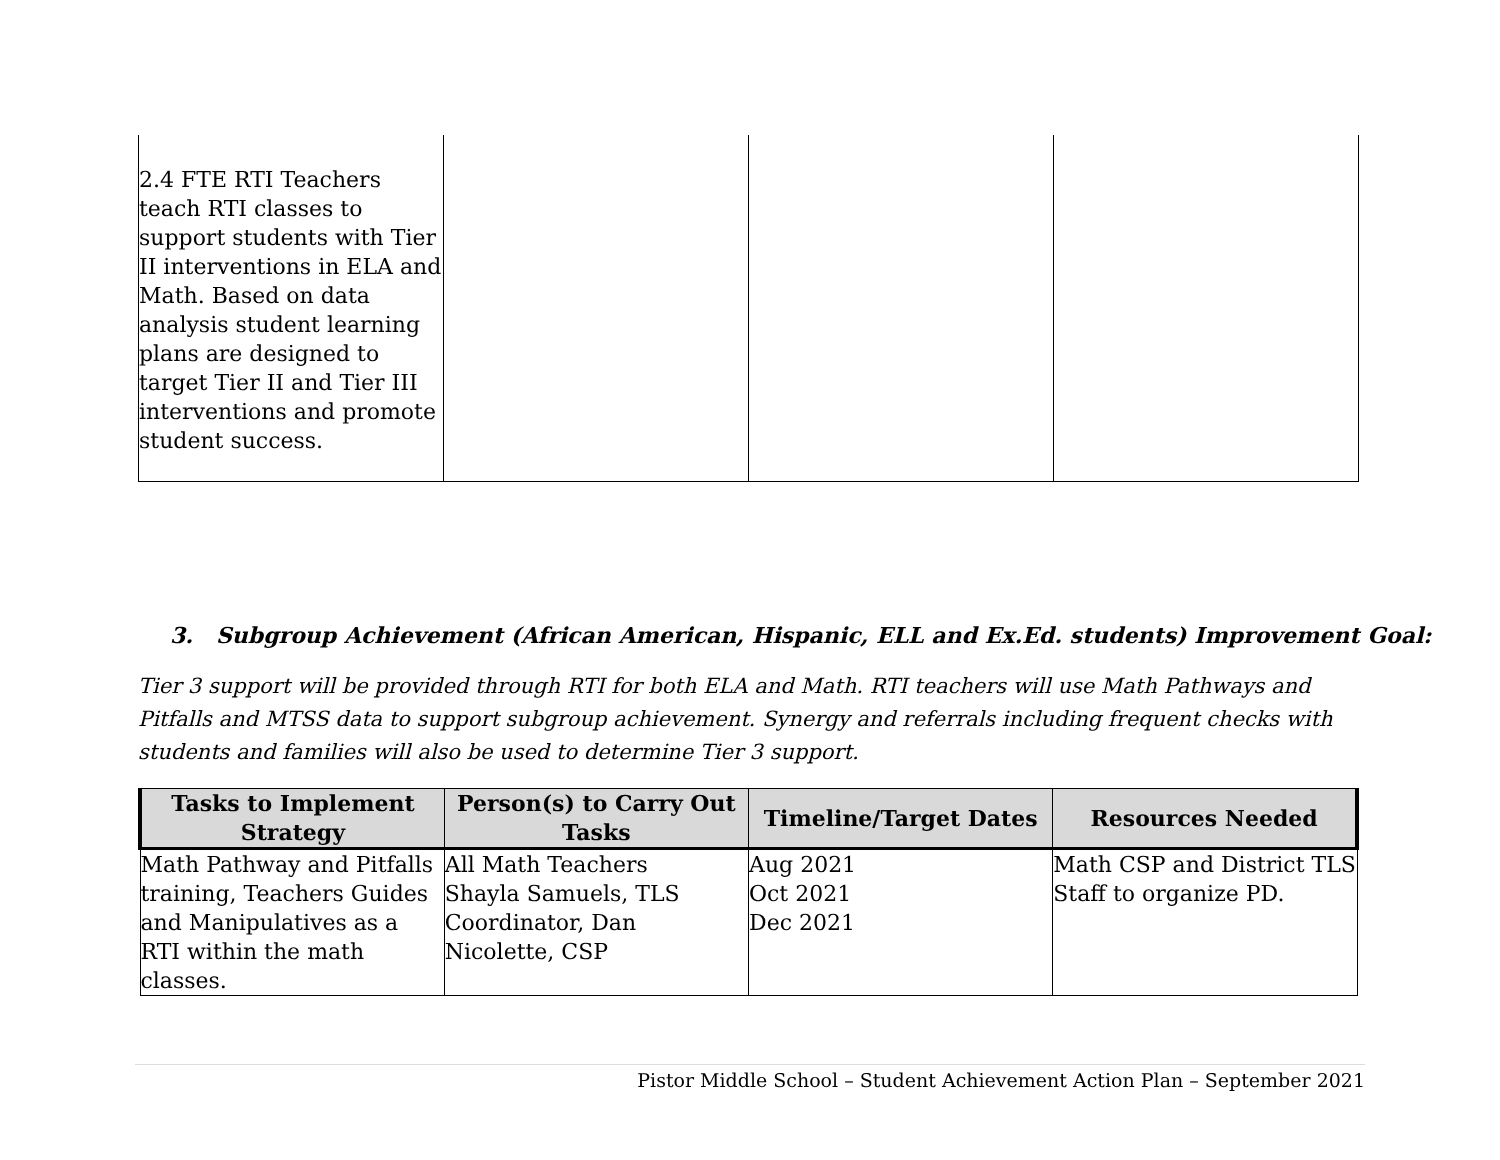| 2.4 FTE RTI Teachers teach RTI classes to support students with Tier II interventions in ELA and Math. Based on data analysis student learning plans are designed to target Tier II and Tier III interventions and promote student success. | | | |
3. Subgroup Achievement (African American, Hispanic, ELL and Ex.Ed. students) Improvement Goal:
Tier 3 support will be provided through RTI for both ELA and Math. RTI teachers will use Math Pathways and Pitfalls and MTSS data to support subgroup achievement. Synergy and referrals including frequent checks with students and families will also be used to determine Tier 3 support.
| Tasks to Implement Strategy | Person(s) to Carry Out Tasks | Timeline/Target Dates | Resources Needed |
| --- | --- | --- | --- |
| Math Pathway and Pitfalls training, Teachers Guides and Manipulatives as a RTI within the math classes. | All Math Teachers Shayla Samuels, TLS Coordinator, Dan Nicolette, CSP | Aug 2021 Oct 2021 Dec 2021 | Math CSP and District TLS Staff to organize PD. |
Pistor Middle School – Student Achievement Action Plan – September 2021